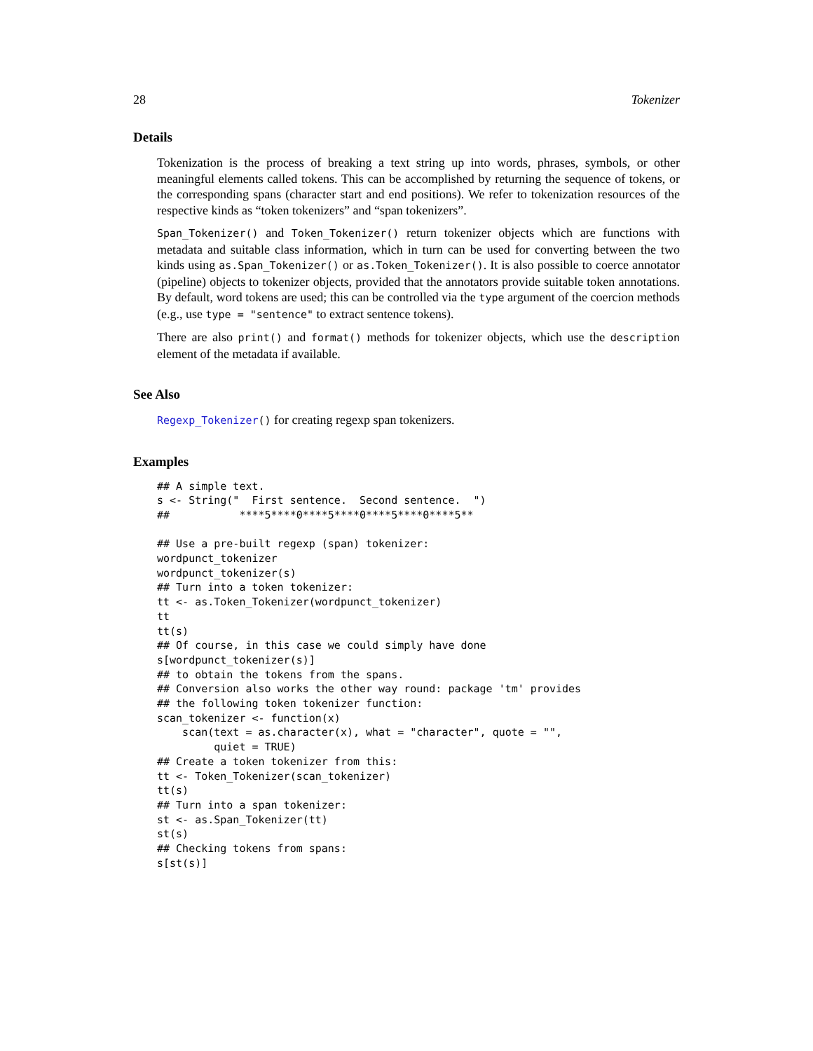28 Tokenizer
Details
Tokenization is the process of breaking a text string up into words, phrases, symbols, or other meaningful elements called tokens. This can be accomplished by returning the sequence of tokens, or the corresponding spans (character start and end positions). We refer to tokenization resources of the respective kinds as “token tokenizers” and “span tokenizers”.
Span_Tokenizer() and Token_Tokenizer() return tokenizer objects which are functions with metadata and suitable class information, which in turn can be used for converting between the two kinds using as.Span_Tokenizer() or as.Token_Tokenizer(). It is also possible to coerce annotator (pipeline) objects to tokenizer objects, provided that the annotators provide suitable token annotations. By default, word tokens are used; this can be controlled via the type argument of the coercion methods (e.g., use type = "sentence" to extract sentence tokens).
There are also print() and format() methods for tokenizer objects, which use the description element of the metadata if available.
See Also
Regexp_Tokenizer() for creating regexp span tokenizers.
Examples
## A simple text.
s <- String("  First sentence.  Second sentence.  ")
##           ****5****0****5****0****5****0****5**

## Use a pre-built regexp (span) tokenizer:
wordpunct_tokenizer
wordpunct_tokenizer(s)
## Turn into a token tokenizer:
tt <- as.Token_Tokenizer(wordpunct_tokenizer)
tt
tt(s)
## Of course, in this case we could simply have done
s[wordpunct_tokenizer(s)]
## to obtain the tokens from the spans.
## Conversion also works the other way round: package 'tm' provides
## the following token tokenizer function:
scan_tokenizer <- function(x)
    scan(text = as.character(x), what = "character", quote = "",
         quiet = TRUE)
## Create a token tokenizer from this:
tt <- Token_Tokenizer(scan_tokenizer)
tt(s)
## Turn into a span tokenizer:
st <- as.Span_Tokenizer(tt)
st(s)
## Checking tokens from spans:
s[st(s)]